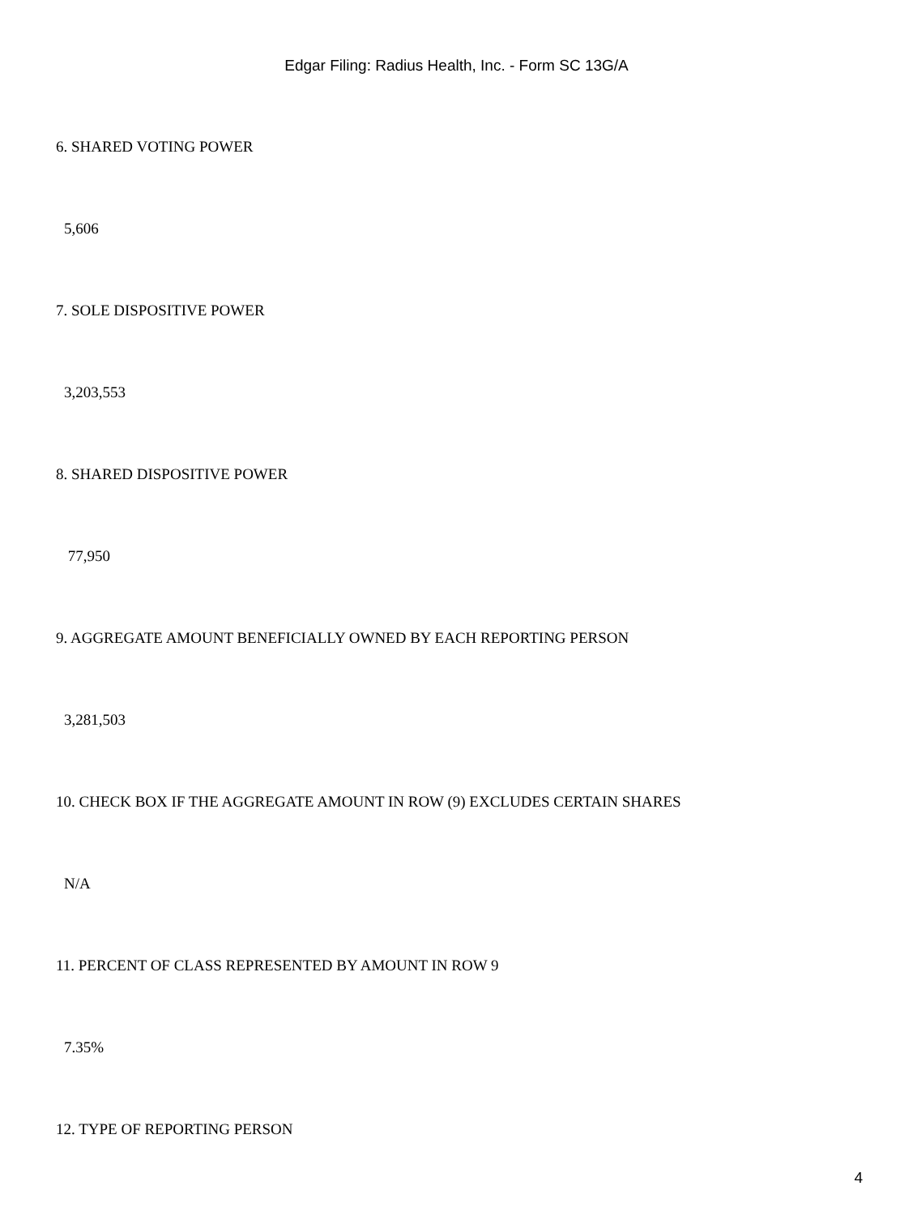Edgar Filing: Radius Health, Inc. - Form SC 13G/A
6. SHARED VOTING POWER
5,606
7. SOLE DISPOSITIVE POWER
3,203,553
8. SHARED DISPOSITIVE POWER
77,950
9. AGGREGATE AMOUNT BENEFICIALLY OWNED BY EACH REPORTING PERSON
3,281,503
10. CHECK BOX IF THE AGGREGATE AMOUNT IN ROW (9) EXCLUDES CERTAIN SHARES
N/A
11. PERCENT OF CLASS REPRESENTED BY AMOUNT IN ROW 9
7.35%
12. TYPE OF REPORTING PERSON
4